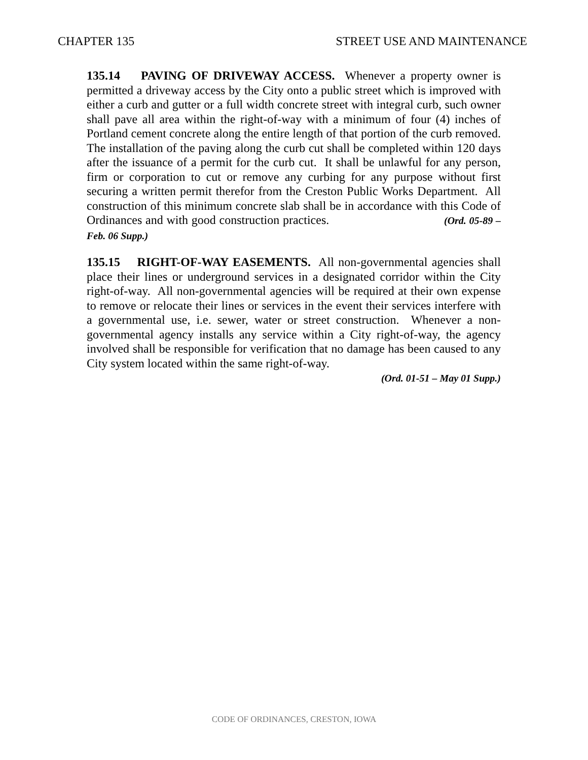CHAPTER 135 STREET USE AND MAINTENANCE
135.14 PAVING OF DRIVEWAY ACCESS. Whenever a property owner is permitted a driveway access by the City onto a public street which is improved with either a curb and gutter or a full width concrete street with integral curb, such owner shall pave all area within the right-of-way with a minimum of four (4) inches of Portland cement concrete along the entire length of that portion of the curb removed. The installation of the paving along the curb cut shall be completed within 120 days after the issuance of a permit for the curb cut. It shall be unlawful for any person, firm or corporation to cut or remove any curbing for any purpose without first securing a written permit therefor from the Creston Public Works Department. All construction of this minimum concrete slab shall be in accordance with this Code of Ordinances and with good construction practices. (Ord. 05-89 – Feb. 06 Supp.)
135.15 RIGHT-OF-WAY EASEMENTS. All non-governmental agencies shall place their lines or underground services in a designated corridor within the City right-of-way. All non-governmental agencies will be required at their own expense to remove or relocate their lines or services in the event their services interfere with a governmental use, i.e. sewer, water or street construction. Whenever a non-governmental agency installs any service within a City right-of-way, the agency involved shall be responsible for verification that no damage has been caused to any City system located within the same right-of-way.
(Ord. 01-51 – May 01 Supp.)
CODE OF ORDINANCES, CRESTON, IOWA